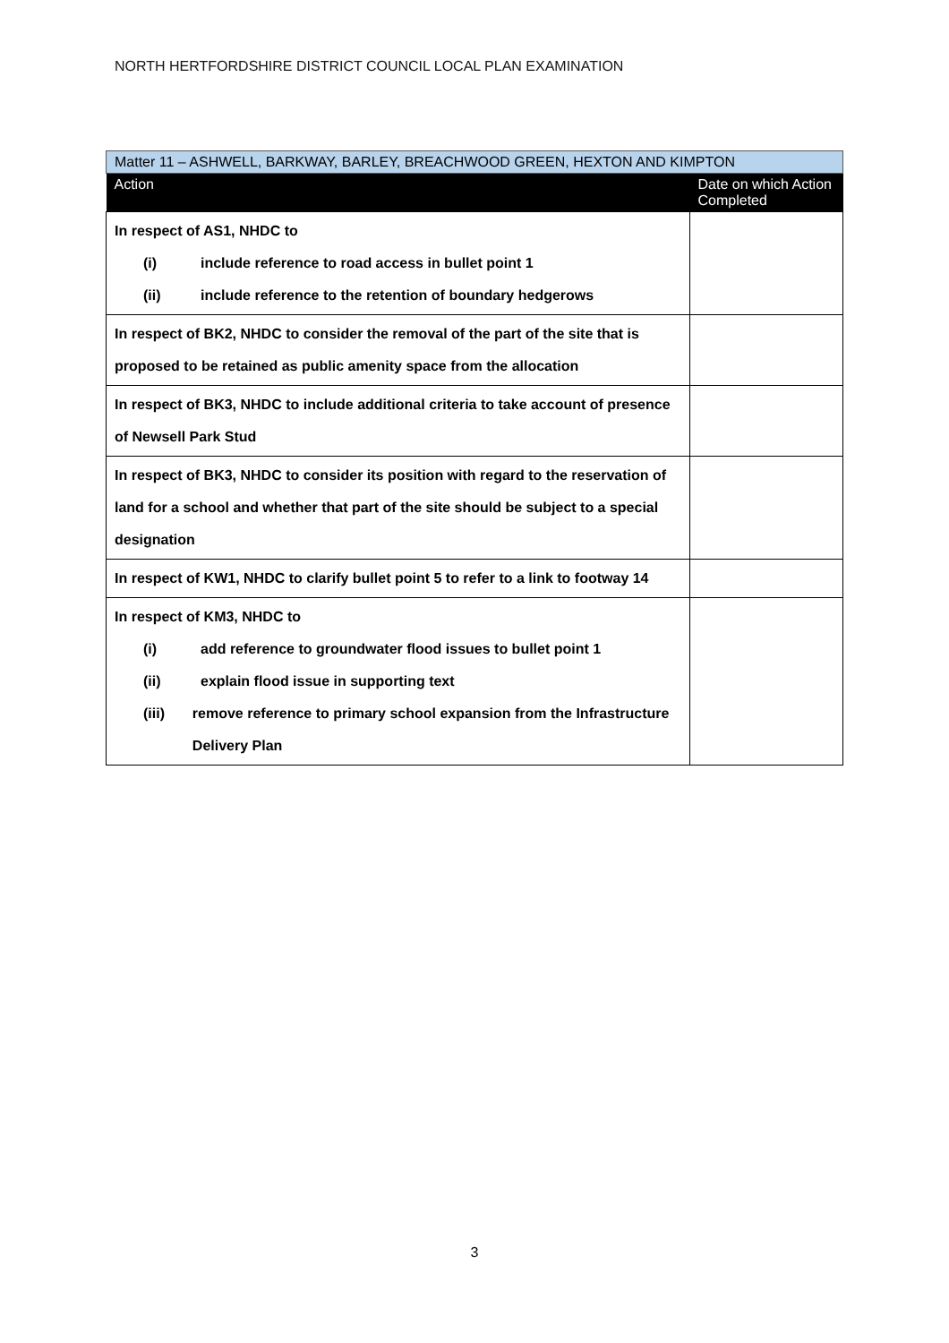NORTH HERTFORDSHIRE DISTRICT COUNCIL LOCAL PLAN EXAMINATION
| Matter 11 – ASHWELL, BARKWAY, BARLEY, BREACHWOOD GREEN, HEXTON AND KIMPTON | |
| --- | --- |
| Action | Date on which Action Completed |
| In respect of AS1, NHDC to (i) include reference to road access in bullet point 1 (ii) include reference to the retention of boundary hedgerows | |
| In respect of BK2, NHDC to consider the removal of the part of the site that is proposed to be retained as public amenity space from the allocation | |
| In respect of BK3, NHDC to include additional criteria to take account of presence of Newsell Park Stud | |
| In respect of BK3, NHDC to consider its position with regard to the reservation of land for a school and whether that part of the site should be subject to a special designation | |
| In respect of KW1, NHDC to clarify bullet point 5 to refer to a link to footway 14 | |
| In respect of KM3, NHDC to (i) add reference to groundwater flood issues to bullet point 1 (ii) explain flood issue in supporting text (iii) remove reference to primary school expansion from the Infrastructure Delivery Plan | |
3